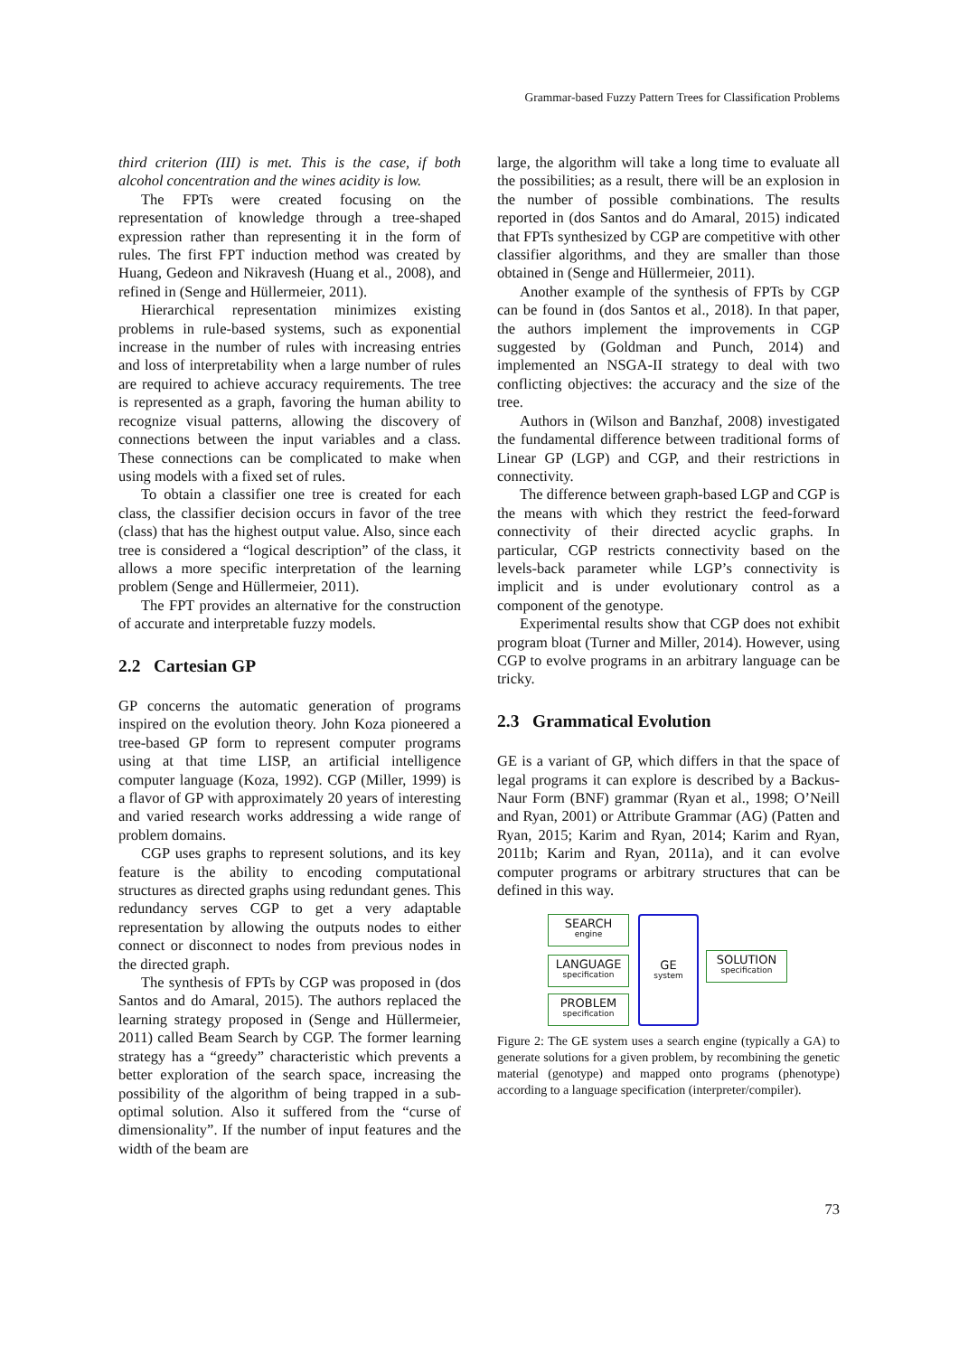Grammar-based Fuzzy Pattern Trees for Classification Problems
third criterion (III) is met. This is the case, if both alcohol concentration and the wines acidity is low.
The FPTs were created focusing on the representation of knowledge through a tree-shaped expression rather than representing it in the form of rules. The first FPT induction method was created by Huang, Gedeon and Nikravesh (Huang et al., 2008), and refined in (Senge and Hüllermeier, 2011).
Hierarchical representation minimizes existing problems in rule-based systems, such as exponential increase in the number of rules with increasing entries and loss of interpretability when a large number of rules are required to achieve accuracy requirements. The tree is represented as a graph, favoring the human ability to recognize visual patterns, allowing the discovery of connections between the input variables and a class. These connections can be complicated to make when using models with a fixed set of rules.
To obtain a classifier one tree is created for each class, the classifier decision occurs in favor of the tree (class) that has the highest output value. Also, since each tree is considered a “logical description” of the class, it allows a more specific interpretation of the learning problem (Senge and Hüllermeier, 2011).
The FPT provides an alternative for the construction of accurate and interpretable fuzzy models.
2.2 Cartesian GP
GP concerns the automatic generation of programs inspired on the evolution theory. John Koza pioneered a tree-based GP form to represent computer programs using at that time LISP, an artificial intelligence computer language (Koza, 1992). CGP (Miller, 1999) is a flavor of GP with approximately 20 years of interesting and varied research works addressing a wide range of problem domains.
CGP uses graphs to represent solutions, and its key feature is the ability to encoding computational structures as directed graphs using redundant genes. This redundancy serves CGP to get a very adaptable representation by allowing the outputs nodes to either connect or disconnect to nodes from previous nodes in the directed graph.
The synthesis of FPTs by CGP was proposed in (dos Santos and do Amaral, 2015). The authors replaced the learning strategy proposed in (Senge and Hüllermeier, 2011) called Beam Search by CGP. The former learning strategy has a “greedy” characteristic which prevents a better exploration of the search space, increasing the possibility of the algorithm of being trapped in a sub-optimal solution. Also it suffered from the “curse of dimensionality”. If the number of input features and the width of the beam are
large, the algorithm will take a long time to evaluate all the possibilities; as a result, there will be an explosion in the number of possible combinations. The results reported in (dos Santos and do Amaral, 2015) indicated that FPTs synthesized by CGP are competitive with other classifier algorithms, and they are smaller than those obtained in (Senge and Hüllermeier, 2011).
Another example of the synthesis of FPTs by CGP can be found in (dos Santos et al., 2018). In that paper, the authors implement the improvements in CGP suggested by (Goldman and Punch, 2014) and implemented an NSGA-II strategy to deal with two conflicting objectives: the accuracy and the size of the tree.
Authors in (Wilson and Banzhaf, 2008) investigated the fundamental difference between traditional forms of Linear GP (LGP) and CGP, and their restrictions in connectivity.
The difference between graph-based LGP and CGP is the means with which they restrict the feed-forward connectivity of their directed acyclic graphs. In particular, CGP restricts connectivity based on the levels-back parameter while LGP’s connectivity is implicit and is under evolutionary control as a component of the genotype.
Experimental results show that CGP does not exhibit program bloat (Turner and Miller, 2014). However, using CGP to evolve programs in an arbitrary language can be tricky.
2.3 Grammatical Evolution
GE is a variant of GP, which differs in that the space of legal programs it can explore is described by a Backus-Naur Form (BNF) grammar (Ryan et al., 1998; O’Neill and Ryan, 2001) or Attribute Grammar (AG) (Patten and Ryan, 2015; Karim and Ryan, 2014; Karim and Ryan, 2011b; Karim and Ryan, 2011a), and it can evolve computer programs or arbitrary structures that can be defined in this way.
SEARCH
engine
LANGUAGE
specification
PROBLEM
specification
GE
system
SOLUTION
specification
Figure 2: The GE system uses a search engine (typically a GA) to generate solutions for a given problem, by recombining the genetic material (genotype) and mapped onto programs (phenotype) according to a language specification (interpreter/compiler).
73